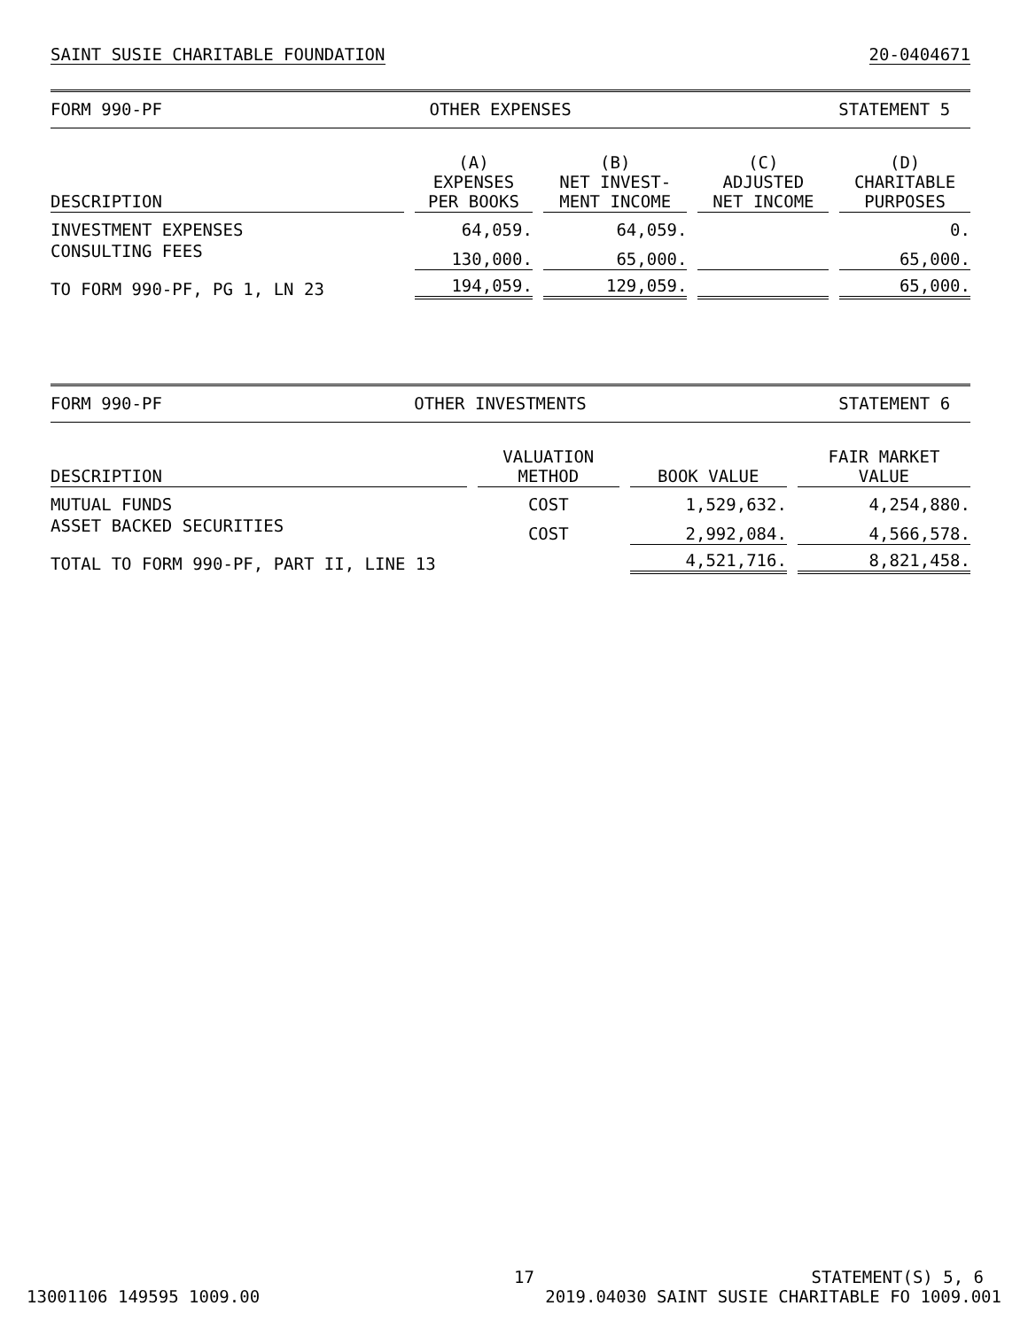SAINT SUSIE CHARITABLE FOUNDATION 20-0404671
FORM 990-PF OTHER EXPENSES STATEMENT 5
| DESCRIPTION | (A) EXPENSES PER BOOKS | (B) NET INVEST- MENT INCOME | (C) ADJUSTED NET INCOME | (D) CHARITABLE PURPOSES |
| --- | --- | --- | --- | --- |
| INVESTMENT EXPENSES | 64,059. | 64,059. | | 0. |
| CONSULTING FEES | 130,000. | 65,000. | | 65,000. |
| TO FORM 990-PF, PG 1, LN 23 | 194,059. | 129,059. | | 65,000. |
FORM 990-PF OTHER INVESTMENTS STATEMENT 6
| DESCRIPTION | VALUATION METHOD | BOOK VALUE | FAIR MARKET VALUE |
| --- | --- | --- | --- |
| MUTUAL FUNDS | COST | 1,529,632. | 4,254,880. |
| ASSET BACKED SECURITIES | COST | 2,992,084. | 4,566,578. |
| TOTAL TO FORM 990-PF, PART II, LINE 13 | | 4,521,716. | 8,821,458. |
17 STATEMENT(S) 5, 6
13001106 149595 1009.00 2019.04030 SAINT SUSIE CHARITABLE FO 1009.001